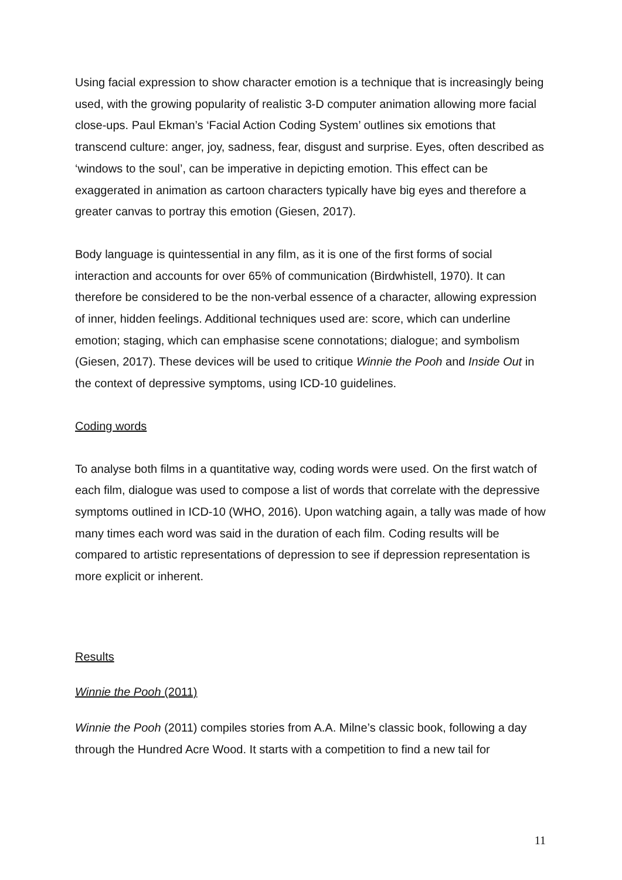Using facial expression to show character emotion is a technique that is increasingly being used, with the growing popularity of realistic 3-D computer animation allowing more facial close-ups. Paul Ekman’s ‘Facial Action Coding System’ outlines six emotions that transcend culture: anger, joy, sadness, fear, disgust and surprise. Eyes, often described as ‘windows to the soul’, can be imperative in depicting emotion. This effect can be exaggerated in animation as cartoon characters typically have big eyes and therefore a greater canvas to portray this emotion (Giesen, 2017).
Body language is quintessential in any film, as it is one of the first forms of social interaction and accounts for over 65% of communication (Birdwhistell, 1970). It can therefore be considered to be the non-verbal essence of a character, allowing expression of inner, hidden feelings. Additional techniques used are: score, which can underline emotion; staging, which can emphasise scene connotations; dialogue; and symbolism (Giesen, 2017). These devices will be used to critique Winnie the Pooh and Inside Out in the context of depressive symptoms, using ICD-10 guidelines.
Coding words
To analyse both films in a quantitative way, coding words were used. On the first watch of each film, dialogue was used to compose a list of words that correlate with the depressive symptoms outlined in ICD-10 (WHO, 2016). Upon watching again, a tally was made of how many times each word was said in the duration of each film. Coding results will be compared to artistic representations of depression to see if depression representation is more explicit or inherent.
Results
Winnie the Pooh (2011)
Winnie the Pooh (2011) compiles stories from A.A. Milne’s classic book, following a day through the Hundred Acre Wood. It starts with a competition to find a new tail for
11